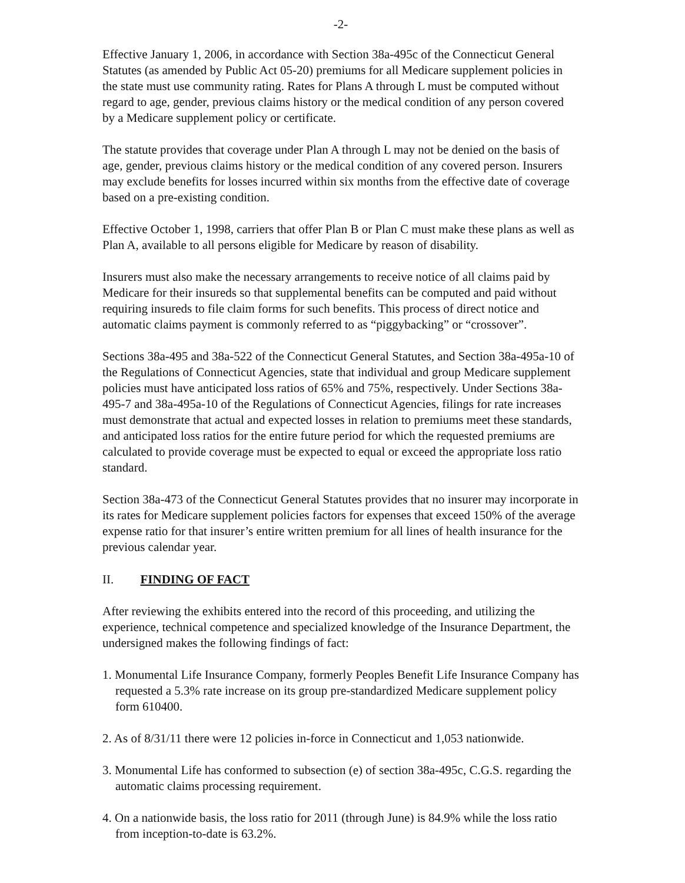-2-
Effective January 1, 2006, in accordance with Section 38a-495c of the Connecticut General Statutes (as amended by Public Act 05-20) premiums for all Medicare supplement policies in the state must use community rating. Rates for Plans A through L must be computed without regard to age, gender, previous claims history or the medical condition of any person covered by a Medicare supplement policy or certificate.
The statute provides that coverage under Plan A through L may not be denied on the basis of age, gender, previous claims history or the medical condition of any covered person. Insurers may exclude benefits for losses incurred within six months from the effective date of coverage based on a pre-existing condition.
Effective October 1, 1998, carriers that offer Plan B or Plan C must make these plans as well as Plan A, available to all persons eligible for Medicare by reason of disability.
Insurers must also make the necessary arrangements to receive notice of all claims paid by Medicare for their insureds so that supplemental benefits can be computed and paid without requiring insureds to file claim forms for such benefits. This process of direct notice and automatic claims payment is commonly referred to as “piggybacking” or “crossover”.
Sections 38a-495 and 38a-522 of the Connecticut General Statutes, and Section 38a-495a-10 of the Regulations of Connecticut Agencies, state that individual and group Medicare supplement policies must have anticipated loss ratios of 65% and 75%, respectively. Under Sections 38a-495-7 and 38a-495a-10 of the Regulations of Connecticut Agencies, filings for rate increases must demonstrate that actual and expected losses in relation to premiums meet these standards, and anticipated loss ratios for the entire future period for which the requested premiums are calculated to provide coverage must be expected to equal or exceed the appropriate loss ratio standard.
Section 38a-473 of the Connecticut General Statutes provides that no insurer may incorporate in its rates for Medicare supplement policies factors for expenses that exceed 150% of the average expense ratio for that insurer’s entire written premium for all lines of health insurance for the previous calendar year.
II. FINDING OF FACT
After reviewing the exhibits entered into the record of this proceeding, and utilizing the experience, technical competence and specialized knowledge of the Insurance Department, the undersigned makes the following findings of fact:
1. Monumental Life Insurance Company, formerly Peoples Benefit Life Insurance Company has requested a 5.3% rate increase on its group pre-standardized Medicare supplement policy form 610400.
2. As of 8/31/11 there were 12 policies in-force in Connecticut and 1,053 nationwide.
3. Monumental Life has conformed to subsection (e) of section 38a-495c, C.G.S. regarding the automatic claims processing requirement.
4. On a nationwide basis, the loss ratio for 2011 (through June) is 84.9% while the loss ratio from inception-to-date is 63.2%.